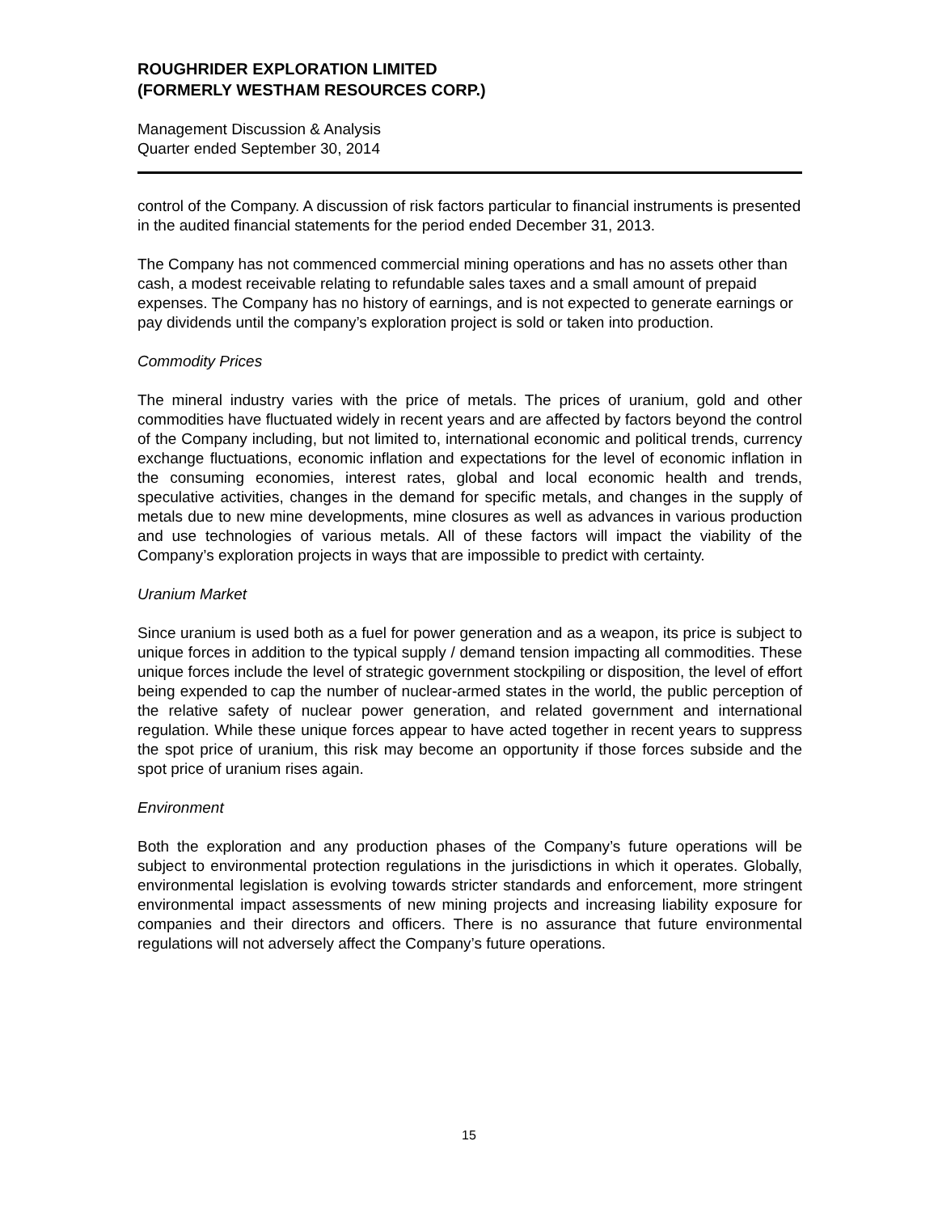ROUGHRIDER EXPLORATION LIMITED
(FORMERLY WESTHAM RESOURCES CORP.)
Management Discussion & Analysis
Quarter ended September 30, 2014
control of the Company. A discussion of risk factors particular to financial instruments is presented in the audited financial statements for the period ended December 31, 2013.
The Company has not commenced commercial mining operations and has no assets other than cash, a modest receivable relating to refundable sales taxes and a small amount of prepaid expenses. The Company has no history of earnings, and is not expected to generate earnings or pay dividends until the company’s exploration project is sold or taken into production.
Commodity Prices
The mineral industry varies with the price of metals. The prices of uranium, gold and other commodities have fluctuated widely in recent years and are affected by factors beyond the control of the Company including, but not limited to, international economic and political trends, currency exchange fluctuations, economic inflation and expectations for the level of economic inflation in the consuming economies, interest rates, global and local economic health and trends, speculative activities, changes in the demand for specific metals, and changes in the supply of metals due to new mine developments, mine closures as well as advances in various production and use technologies of various metals. All of these factors will impact the viability of the Company’s exploration projects in ways that are impossible to predict with certainty.
Uranium Market
Since uranium is used both as a fuel for power generation and as a weapon, its price is subject to unique forces in addition to the typical supply / demand tension impacting all commodities. These unique forces include the level of strategic government stockpiling or disposition, the level of effort being expended to cap the number of nuclear-armed states in the world, the public perception of the relative safety of nuclear power generation, and related government and international regulation. While these unique forces appear to have acted together in recent years to suppress the spot price of uranium, this risk may become an opportunity if those forces subside and the spot price of uranium rises again.
Environment
Both the exploration and any production phases of the Company’s future operations will be subject to environmental protection regulations in the jurisdictions in which it operates. Globally, environmental legislation is evolving towards stricter standards and enforcement, more stringent environmental impact assessments of new mining projects and increasing liability exposure for companies and their directors and officers. There is no assurance that future environmental regulations will not adversely affect the Company’s future operations.
15